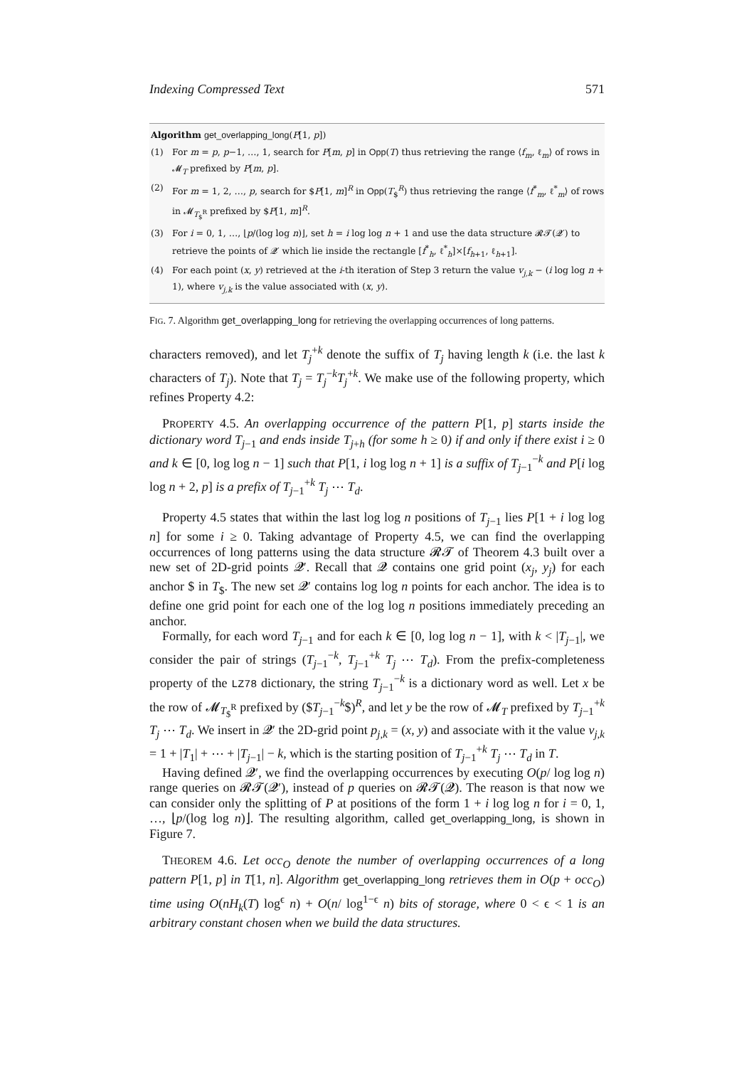Indexing Compressed Text 571
Algorithm get_overlapping_long(P[1, p])
(1) For m = p, p−1, …, 1, search for P[m, p] in Opp(T) thus retrieving the range ⟨f<sub>m</sub>, ℓ<sub>m</sub>⟩ of rows in 𝓜<sub>T</sub> prefixed by P[m, p].
(2) For m = 1, 2, …, p, search for $P[1, m]<sup>R</sup> in Opp(T<sub>$</sub><sup>R</sup>) thus retrieving the range ⟨f<sup>*</sup><sub>m</sub>, ℓ<sup>*</sup><sub>m</sub>⟩ of rows in 𝓜<sub>T<sub>$</sub><sup>R</sup></sub> prefixed by $P[1, m]<sup>R</sup>.
(3) For i = 0, 1, …, ⌊p/(log log n)⌋, set h = i log log n + 1 and use the data structure 𝓡𝓣(𝓠′) to retrieve the points of 𝓠′ which lie inside the rectangle [f<sup>*</sup><sub>h</sub>, ℓ<sup>*</sup><sub>h</sub>]×[f<sub>h+1</sub>, ℓ<sub>h+1</sub>].
(4) For each point (x, y) retrieved at the i-th iteration of Step 3 return the value v<sub>j,k</sub> − (i log log n + 1), where v<sub>j,k</sub> is the value associated with (x, y).
FIG. 7. Algorithm get_overlapping_long for retrieving the overlapping occurrences of long patterns.
characters removed), and let T<sub>j</sub><sup>+k</sup> denote the suffix of T<sub>j</sub> having length k (i.e. the last k characters of T<sub>j</sub>). Note that T<sub>j</sub> = T<sub>j</sub><sup>−k</sup>T<sub>j</sub><sup>+k</sup>. We make use of the following property, which refines Property 4.2:
PROPERTY 4.5. An overlapping occurrence of the pattern P[1, p] starts inside the dictionary word T<sub>j−1</sub> and ends inside T<sub>j+h</sub> (for some h ≥ 0) if and only if there exist i ≥ 0 and k ∈ [0, log log n − 1] such that P[1, i log log n + 1] is a suffix of T<sub>j−1</sub><sup>−k</sup> and P[i log log n + 2, p] is a prefix of T<sub>j−1</sub><sup>+k</sup> T<sub>j</sub> ⋯ T<sub>d</sub>.
Property 4.5 states that within the last log log n positions of T<sub>j−1</sub> lies P[1 + i log log n] for some i ≥ 0. Taking advantage of Property 4.5, we can find the overlapping occurrences of long patterns using the data structure 𝓡𝓣 of Theorem 4.3 built over a new set of 2D-grid points 𝓠′. Recall that 𝓠 contains one grid point (x<sub>j</sub>, y<sub>j</sub>) for each anchor $ in T<sub>$</sub>. The new set 𝓠′ contains log log n points for each anchor. The idea is to define one grid point for each one of the log log n positions immediately preceding an anchor.
Formally, for each word T<sub>j−1</sub> and for each k ∈ [0, log log n − 1], with k < |T<sub>j−1</sub>|, we consider the pair of strings (T<sub>j−1</sub><sup>−k</sup>, T<sub>j−1</sub><sup>+k</sup> T<sub>j</sub> ⋯ T<sub>d</sub>). From the prefix-completeness property of the LZ78 dictionary, the string T<sub>j−1</sub><sup>−k</sup> is a dictionary word as well. Let x be the row of 𝓜<sub>T<sub>$</sub><sup>R</sup></sub> prefixed by ($T<sub>j−1</sub><sup>−k</sup>$)<sup>R</sup>, and let y be the row of 𝓜<sub>T</sub> prefixed by T<sub>j−1</sub><sup>+k</sup> T<sub>j</sub> ⋯ T<sub>d</sub>. We insert in 𝓠′ the 2D-grid point p<sub>j,k</sub> = (x, y) and associate with it the value v<sub>j,k</sub> = 1 + |T<sub>1</sub>| + ⋯ + |T<sub>j−1</sub>| − k, which is the starting position of T<sub>j−1</sub><sup>+k</sup> T<sub>j</sub> ⋯ T<sub>d</sub> in T.
Having defined 𝓠′, we find the overlapping occurrences by executing O(p/ log log n) range queries on 𝓡𝓣(𝓠′), instead of p queries on 𝓡𝓣(𝓠). The reason is that now we can consider only the splitting of P at positions of the form 1 + i log log n for i = 0, 1, …, ⌊p/(log log n)⌋. The resulting algorithm, called get_overlapping_long, is shown in Figure 7.
THEOREM 4.6. Let occ<sub>O</sub> denote the number of overlapping occurrences of a long pattern P[1, p] in T[1, n]. Algorithm get_overlapping_long retrieves them in O(p + occ<sub>O</sub>) time using O(nH<sub>k</sub>(T) log<sup>ϵ</sup> n) + O(n/ log<sup>1−ϵ</sup> n) bits of storage, where 0 < ϵ < 1 is an arbitrary constant chosen when we build the data structures.